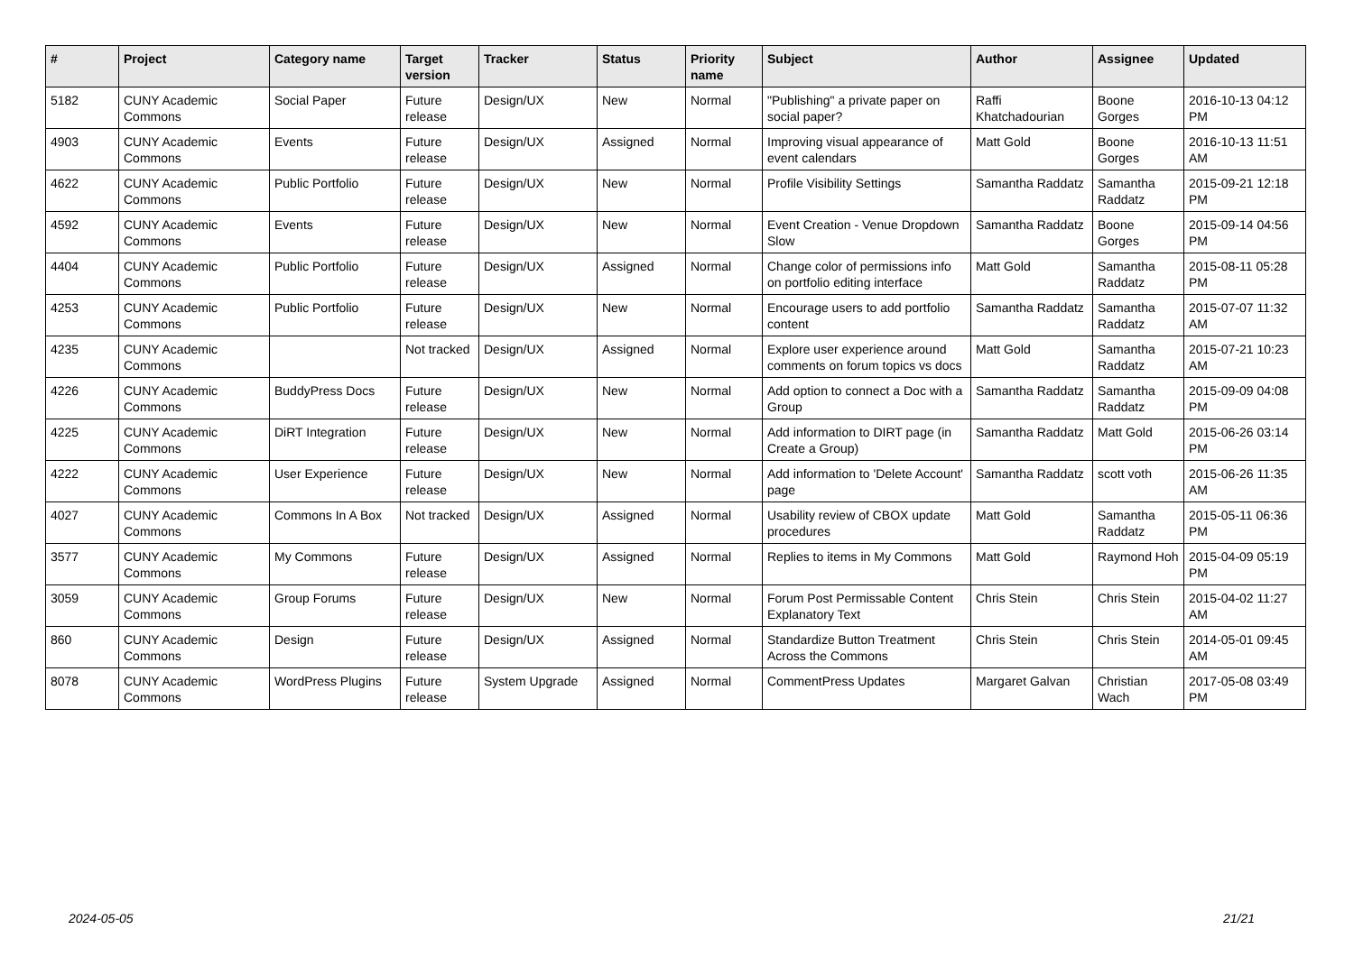| # | Project | Category name | Target version | Tracker | Status | Priority name | Subject | Author | Assignee | Updated |
| --- | --- | --- | --- | --- | --- | --- | --- | --- | --- | --- |
| 5182 | CUNY Academic Commons | Social Paper | Future release | Design/UX | New | Normal | "Publishing" a private paper on social paper? | Raffi Khatchadourian | Boone Gorges | 2016-10-13 04:12 PM |
| 4903 | CUNY Academic Commons | Events | Future release | Design/UX | Assigned | Normal | Improving visual appearance of event calendars | Matt Gold | Boone Gorges | 2016-10-13 11:51 AM |
| 4622 | CUNY Academic Commons | Public Portfolio | Future release | Design/UX | New | Normal | Profile Visibility Settings | Samantha Raddatz | Samantha Raddatz | 2015-09-21 12:18 PM |
| 4592 | CUNY Academic Commons | Events | Future release | Design/UX | New | Normal | Event Creation - Venue Dropdown Slow | Samantha Raddatz | Boone Gorges | 2015-09-14 04:56 PM |
| 4404 | CUNY Academic Commons | Public Portfolio | Future release | Design/UX | Assigned | Normal | Change color of permissions info on portfolio editing interface | Matt Gold | Samantha Raddatz | 2015-08-11 05:28 PM |
| 4253 | CUNY Academic Commons | Public Portfolio | Future release | Design/UX | New | Normal | Encourage users to add portfolio content | Samantha Raddatz | Samantha Raddatz | 2015-07-07 11:32 AM |
| 4235 | CUNY Academic Commons | | Not tracked | Design/UX | Assigned | Normal | Explore user experience around comments on forum topics vs docs | Matt Gold | Samantha Raddatz | 2015-07-21 10:23 AM |
| 4226 | CUNY Academic Commons | BuddyPress Docs | Future release | Design/UX | New | Normal | Add option to connect a Doc with a Group | Samantha Raddatz | Samantha Raddatz | 2015-09-09 04:08 PM |
| 4225 | CUNY Academic Commons | DiRT Integration | Future release | Design/UX | New | Normal | Add information to DIRT page (in Create a Group) | Samantha Raddatz | Matt Gold | 2015-06-26 03:14 PM |
| 4222 | CUNY Academic Commons | User Experience | Future release | Design/UX | New | Normal | Add information to 'Delete Account' page | Samantha Raddatz | scott voth | 2015-06-26 11:35 AM |
| 4027 | CUNY Academic Commons | Commons In A Box | Not tracked | Design/UX | Assigned | Normal | Usability review of CBOX update procedures | Matt Gold | Samantha Raddatz | 2015-05-11 06:36 PM |
| 3577 | CUNY Academic Commons | My Commons | Future release | Design/UX | Assigned | Normal | Replies to items in My Commons | Matt Gold | Raymond Hoh | 2015-04-09 05:19 PM |
| 3059 | CUNY Academic Commons | Group Forums | Future release | Design/UX | New | Normal | Forum Post Permissable Content Explanatory Text | Chris Stein | Chris Stein | 2015-04-02 11:27 AM |
| 860 | CUNY Academic Commons | Design | Future release | Design/UX | Assigned | Normal | Standardize Button Treatment Across the Commons | Chris Stein | Chris Stein | 2014-05-01 09:45 AM |
| 8078 | CUNY Academic Commons | WordPress Plugins | Future release | System Upgrade | Assigned | Normal | CommentPress Updates | Margaret Galvan | Christian Wach | 2017-05-08 03:49 PM |
2024-05-05 21/21